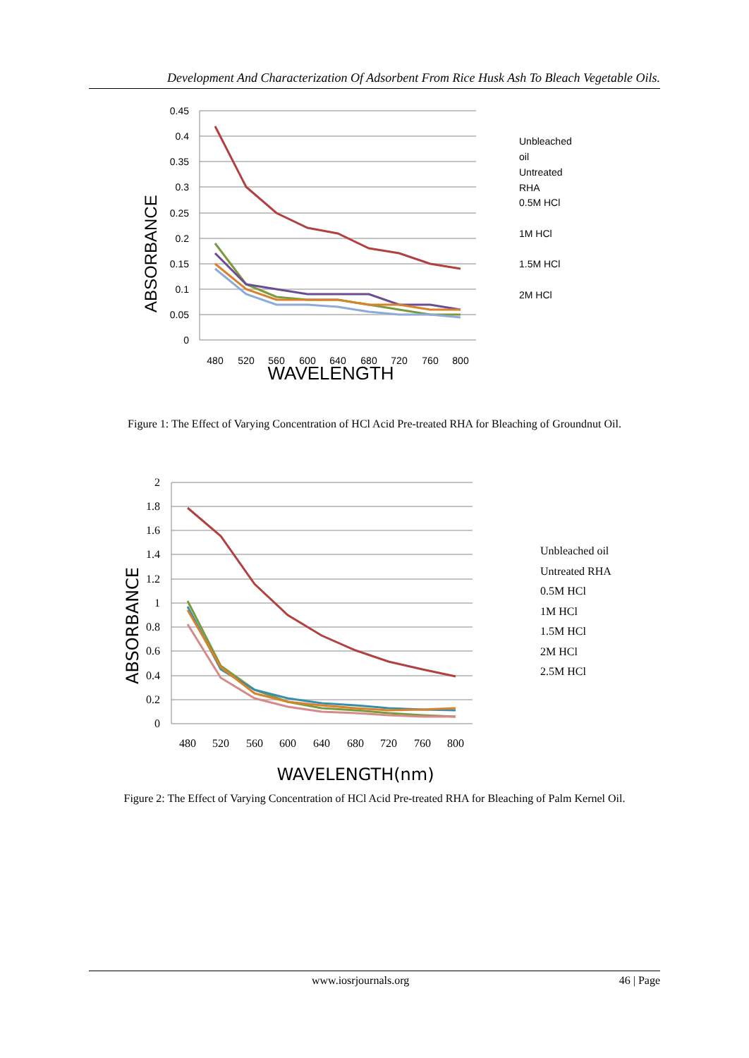Development And Characterization Of Adsorbent From Rice Husk Ash To Bleach Vegetable Oils.
0.45
0.4
0.35
0.3
0.25
0.2
0.15
0.1
0.05
0
480
520
560
600
640
680
720
760
800
WAVELENGTH
ABSORBANCE
Unbleached
oil
Untreated
RHA
0.5M HCl
1M HCl
1.5M HCl
2M HCl
Figure 1: The Effect of Varying Concentration of HCl Acid Pre-treated RHA for Bleaching of Groundnut Oil.
2
1.8
1.6
1.4
1.2
1
0.8
0.6
0.4
0.2
0
480
520
560
600
640
680
720
760
800
WAVELENGTH(nm)
ABSORBANCE
Unbleached oil
Untreated RHA
0.5M HCl
1M HCl
1.5M HCl
2M HCl
2.5M HCl
Figure 2: The Effect of Varying Concentration of HCl Acid Pre-treated RHA for Bleaching of Palm Kernel Oil.
www.iosrjournals.org 46 | Page